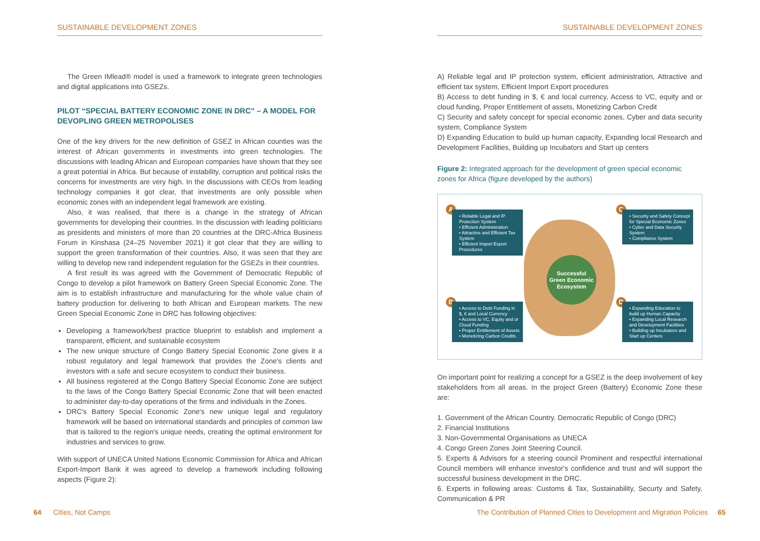SUSTAINABLE DEVELOPMENT ZONES
The Green IMlead® model is used a framework to integrate green technologies and digital applications into GSEZs.
PILOT “SPECIAL BATTERY ECONOMIC ZONE IN DRC” – A MODEL FOR DEVOPLING GREEN METROPOLISES
One of the key drivers for the new definition of GSEZ in African counties was the interest of African governments in investments into green technologies. The discussions with leading African and European companies have shown that they see a great potential in Africa. But because of instability, corruption and political risks the concerns for investments are very high. In the discussions with CEOs from leading technology companies it got clear, that investments are only possible when economic zones with an independent legal framework are existing.
Also, it was realised, that there is a change in the strategy of African governments for developing their countries. In the discussion with leading politicians as presidents and ministers of more than 20 countries at the DRC-Africa Business Forum in Kinshasa (24–25 November 2021) it got clear that they are willing to support the green transformation of their countries. Also, it was seen that they are willing to develop new rand independent regulation for the GSEZs in their countries.
A first result its was agreed with the Government of Democratic Republic of Congo to develop a pilot framework on Battery Green Special Economic Zone. The aim is to establish infrastructure and manufacturing for the whole value chain of battery production for delivering to both African and European markets. The new Green Special Economic Zone in DRC has following objectives:
Developing a framework/best practice blueprint to establish and implement a transparent, efficient, and sustainable ecosystem
The new unique structure of Congo Battery Special Economic Zone gives it a robust regulatory and legal framework that provides the Zone's clients and investors with a safe and secure ecosystem to conduct their business.
All business registered at the Congo Battery Special Economic Zone are subject to the laws of the Congo Battery Special Economic Zone that will been enacted to administer day-to-day operations of the firms and individuals in the Zones.
DRC's Battery Special Economic Zone's new unique legal and regulatory framework will be based on international standards and principles of common law that is tailored to the region's unique needs, creating the optimal environment for industries and services to grow.
With support of UNECA United Nations Economic Commission for Africa and African Export-Import Bank it was agreed to develop a framework including following aspects (Figure 2):
SUSTAINABLE DEVELOPMENT ZONES
A) Reliable legal and IP protection system, efficient administration, Attractive and efficient tax system, Efficient Import Export procedures
B) Access to debt funding in $, € and local currency, Access to VC, equity and or cloud funding, Proper Entitlement of assets, Monetizing Carbon Credit
C) Security and safety concept for special economic zones, Cyber and data security system, Compliance System
D) Expanding Education to build up human capacity, Expanding local Research and Development Facilities, Building up Incubators and Start up centers
Figure 2: Integrated approach for the development of green special economic zones for Africa (figure developed by the authors)
Successful
Green Economic
Ecosystem
A
• Reliable Legal and IP Protection System
• Efficient Administration
• Attractive and Efficient Tax System
• Efficient Import Export Procedures
C
• Security and Safety Concept for Special Economic Zones
• Cyber and Data Security System
• Compliance System
B
• Access to Debt Funding in $, € and Local Currency
• Access to VC, Equity and or Cloud Funding
• Proper Entitlement of Assets
• Monetizing Carbon Credits
D
• Expanding Education to build up Human Capacity
• Expanding Local Research and Development Facilities
• Building up Incubators and Start up Centers
On important point for realizing a concept for a GSEZ is the deep involvement of key stakeholders from all areas. In the project Green (Battery) Economic Zone these are:
1. Government of the African Country. Democratic Republic of Congo (DRC)
2. Financial Institutions
3. Non-Governmental Organisations as UNECA
4. Congo Green Zones Joint Steering Council.
5. Experts & Advisors for a steering council Prominent and respectful international Council members will enhance investor's confidence and trust and will support the successful business development in the DRC.
6. Experts in following areas: Customs & Tax, Sustainability, Securty and Safety, Communication & PR
64 Cities, Not Camps
The Contribution of Planned Cities to Development and Migration Policies 65